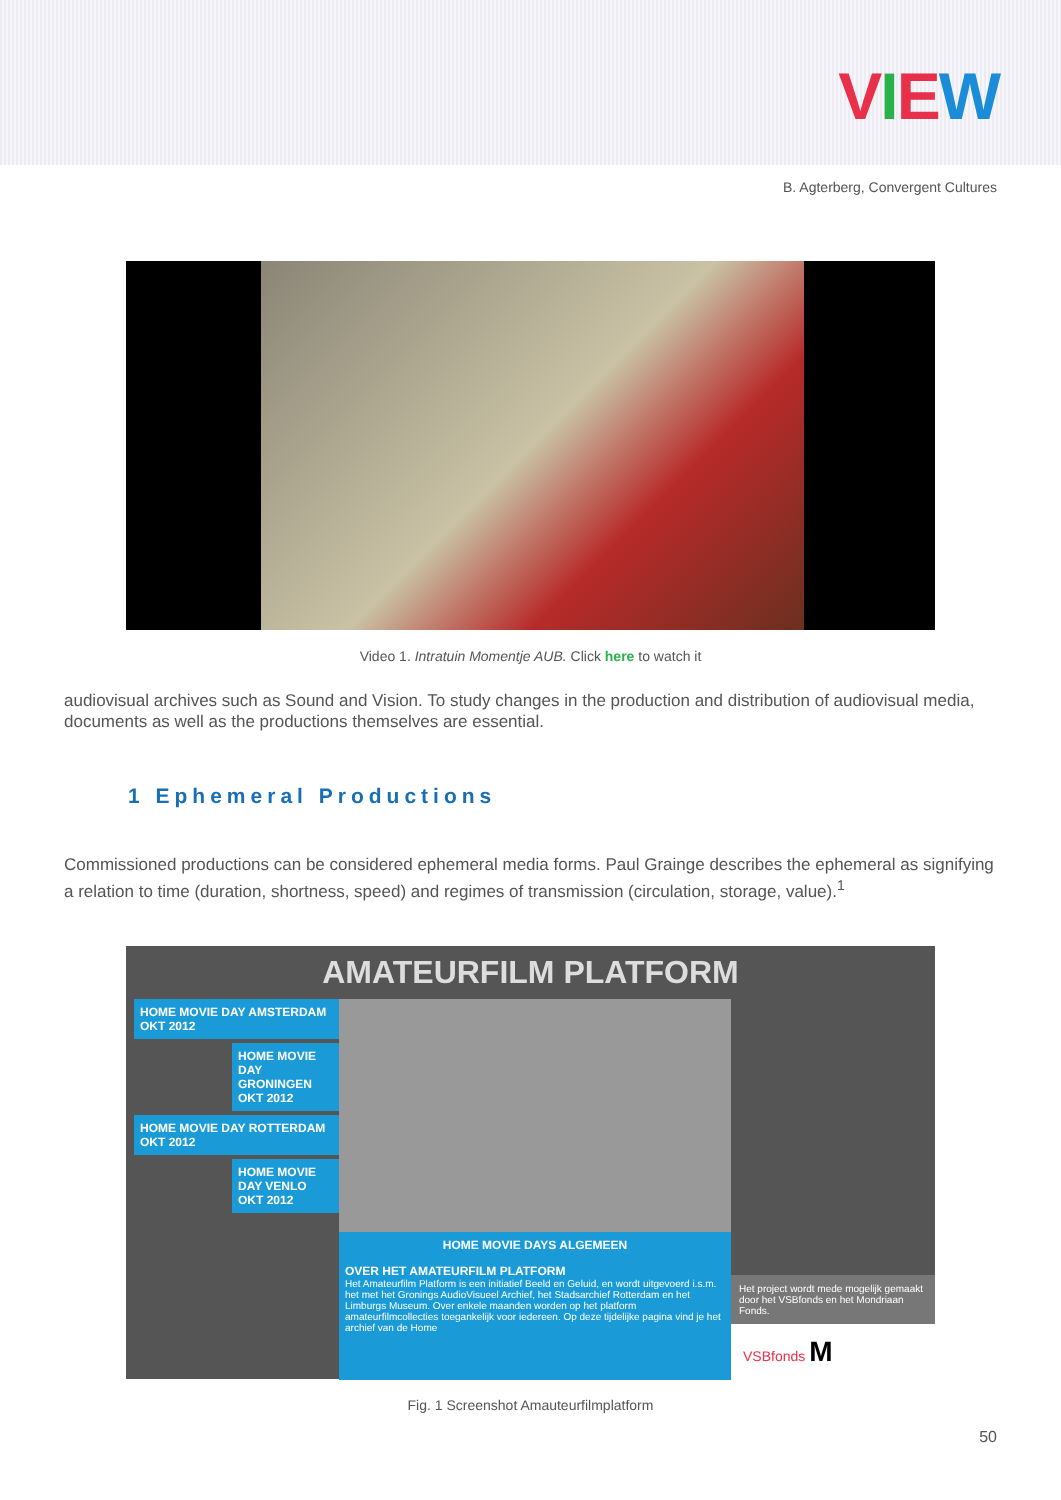VIEW
B. Agterberg, Convergent Cultures
Video 1. Intratuin Momentje AUB. Click here to watch it
audiovisual archives such as Sound and Vision. To study changes in the production and distribution of audiovisual media, documents as well as the productions themselves are essential.
1 Ephemeral Productions
Commissioned productions can be considered ephemeral media forms. Paul Grainge describes the ephemeral as signifying a relation to time (duration, shortness, speed) and regimes of transmission (circulation, storage, value).<sup>1</sup>
AMATEURFILM PLATFORM
HOME MOVIE DAY AMSTERDAM OKT 2012
HOME MOVIE DAY GRONINGEN OKT 2012
HOME MOVIE DAY ROTTERDAM OKT 2012
HOME MOVIE DAY VENLO OKT 2012
HOME MOVIE DAYS ALGEMEEN
OVER HET AMATEURFILM PLATFORM
Het Amateurfilm Platform is een initiatief Beeld en Geluid, en wordt uitgevoerd i.s.m. het met het Gronings AudioVisueel Archief, het Stadsarchief Rotterdam en het Limburgs Museum. Over enkele maanden worden op het platform amateurfilmcollecties toegankelijk voor iedereen. Op deze tijdelijke pagina vind je het archief van de Home
Het project wordt mede mogelijk gemaakt door het VSBfonds en het Mondriaan Fonds.
VSBfonds M
Fig. 1 Screenshot Amauteurfilmplatform
50